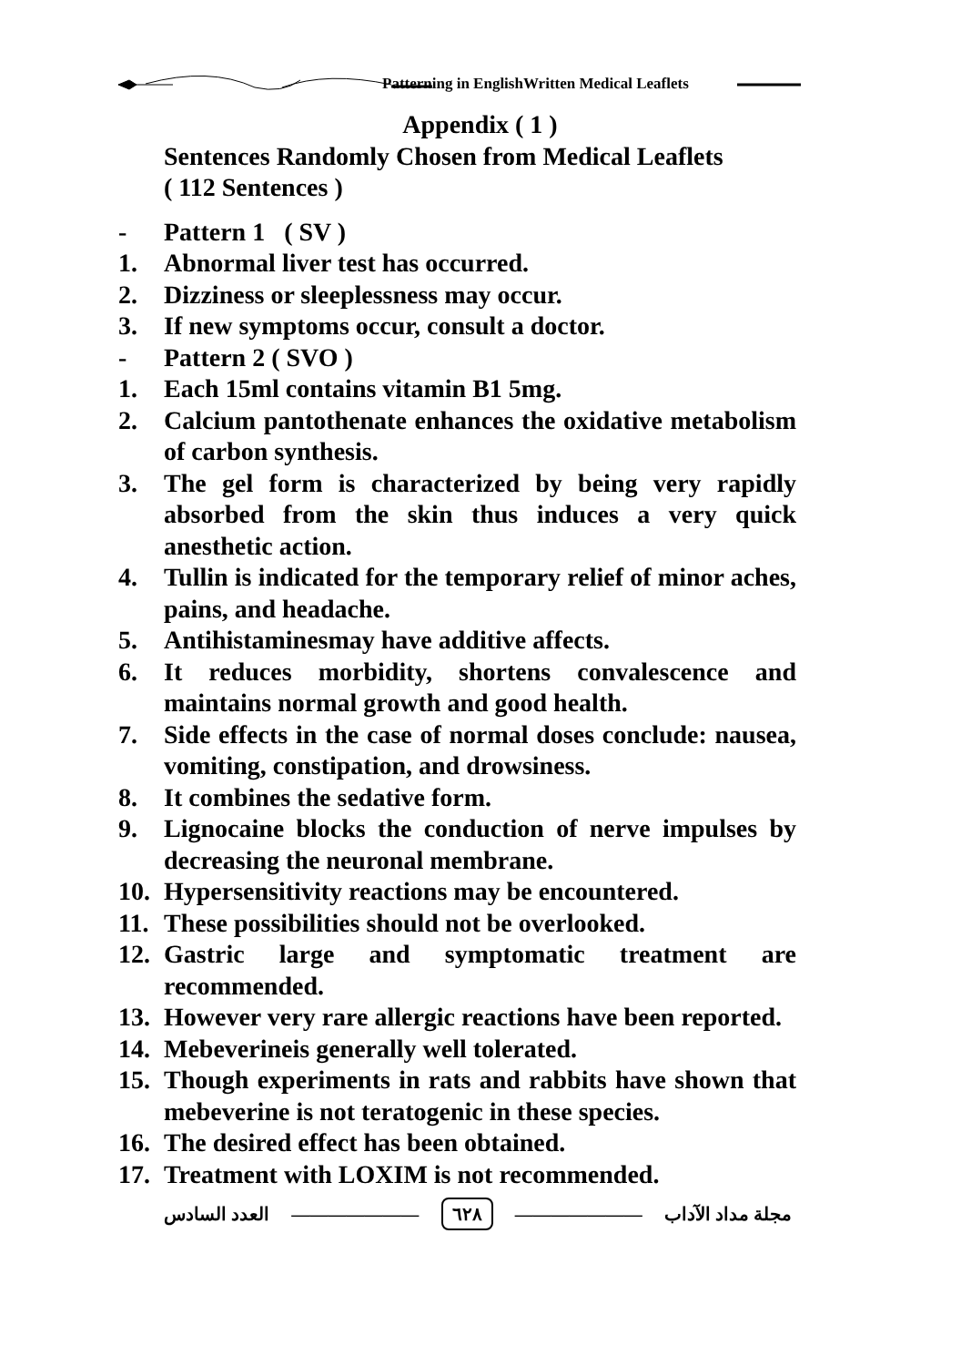Patterning in EnglishWritten Medical Leaflets
Appendix ( 1 )
Sentences Randomly Chosen from Medical Leaflets
( 112 Sentences )
- Pattern 1 ( SV )
1. Abnormal liver test has occurred.
2. Dizziness or sleeplessness may occur.
3. If new symptoms occur, consult a doctor.
- Pattern 2 ( SVO )
1. Each 15ml contains vitamin B1 5mg.
2. Calcium pantothenate enhances the oxidative metabolism of carbon synthesis.
3. The gel form is characterized by being very rapidly absorbed from the skin thus induces a very quick anesthetic action.
4. Tullin is indicated for the temporary relief of minor aches, pains, and headache.
5. Antihistaminesmay have additive affects.
6. It reduces morbidity, shortens convalescence and maintains normal growth and good health.
7. Side effects in the case of normal doses conclude: nausea, vomiting, constipation, and drowsiness.
8. It combines the sedative form.
9. Lignocaine blocks the conduction of nerve impulses by decreasing the neuronal membrane.
10. Hypersensitivity reactions may be encountered.
11. These possibilities should not be overlooked.
12. Gastric large and symptomatic treatment are recommended.
13. However very rare allergic reactions have been reported.
14. Mebeverineis generally well tolerated.
15. Though experiments in rats and rabbits have shown that mebeverine is not teratogenic in these species.
16. The desired effect has been obtained.
17. Treatment with LOXIM is not recommended.
العدد السادس ――――――― ٦٢٨ ――――――― مجلة مداد الآداب